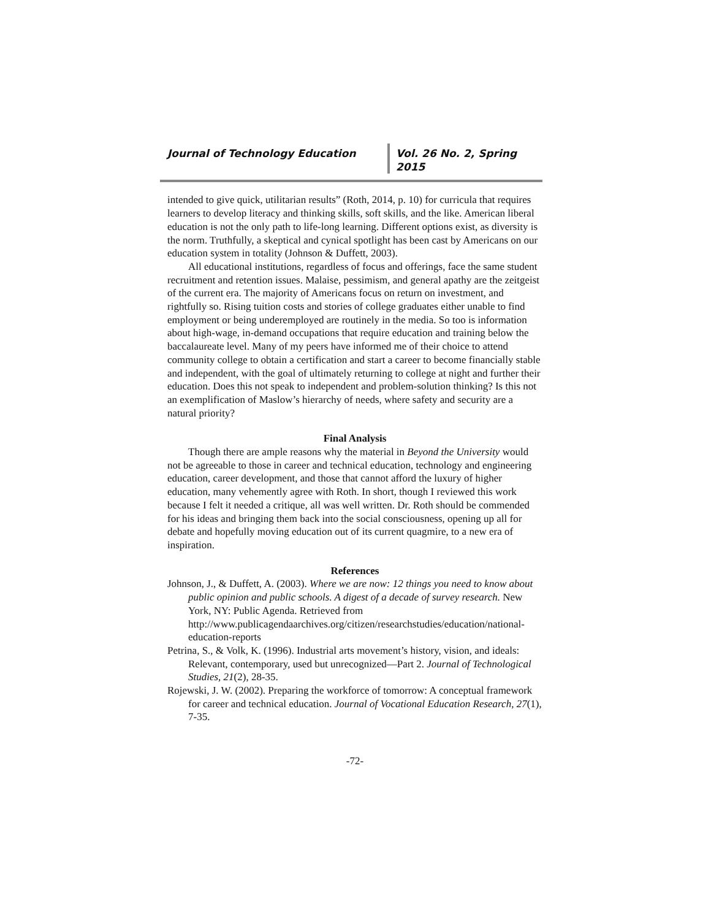Journal of Technology Education Vol. 26 No. 2, Spring 2015
intended to give quick, utilitarian results” (Roth, 2014, p. 10) for curricula that requires learners to develop literacy and thinking skills, soft skills, and the like. American liberal education is not the only path to life-long learning. Different options exist, as diversity is the norm. Truthfully, a skeptical and cynical spotlight has been cast by Americans on our education system in totality (Johnson & Duffett, 2003).
All educational institutions, regardless of focus and offerings, face the same student recruitment and retention issues. Malaise, pessimism, and general apathy are the zeitgeist of the current era. The majority of Americans focus on return on investment, and rightfully so. Rising tuition costs and stories of college graduates either unable to find employment or being underemployed are routinely in the media. So too is information about high-wage, in-demand occupations that require education and training below the baccalaureate level. Many of my peers have informed me of their choice to attend community college to obtain a certification and start a career to become financially stable and independent, with the goal of ultimately returning to college at night and further their education. Does this not speak to independent and problem-solution thinking? Is this not an exemplification of Maslow’s hierarchy of needs, where safety and security are a natural priority?
Final Analysis
Though there are ample reasons why the material in Beyond the University would not be agreeable to those in career and technical education, technology and engineering education, career development, and those that cannot afford the luxury of higher education, many vehemently agree with Roth. In short, though I reviewed this work because I felt it needed a critique, all was well written. Dr. Roth should be commended for his ideas and bringing them back into the social consciousness, opening up all for debate and hopefully moving education out of its current quagmire, to a new era of inspiration.
References
Johnson, J., & Duffett, A. (2003). Where we are now: 12 things you need to know about public opinion and public schools. A digest of a decade of survey research. New York, NY: Public Agenda. Retrieved from http://www.publicagendaarchives.org/citizen/researchstudies/education/national-education-reports
Petrina, S., & Volk, K. (1996). Industrial arts movement’s history, vision, and ideals: Relevant, contemporary, used but unrecognized—Part 2. Journal of Technological Studies, 21(2), 28-35.
Rojewski, J. W. (2002). Preparing the workforce of tomorrow: A conceptual framework for career and technical education. Journal of Vocational Education Research, 27(1), 7-35.
-72-